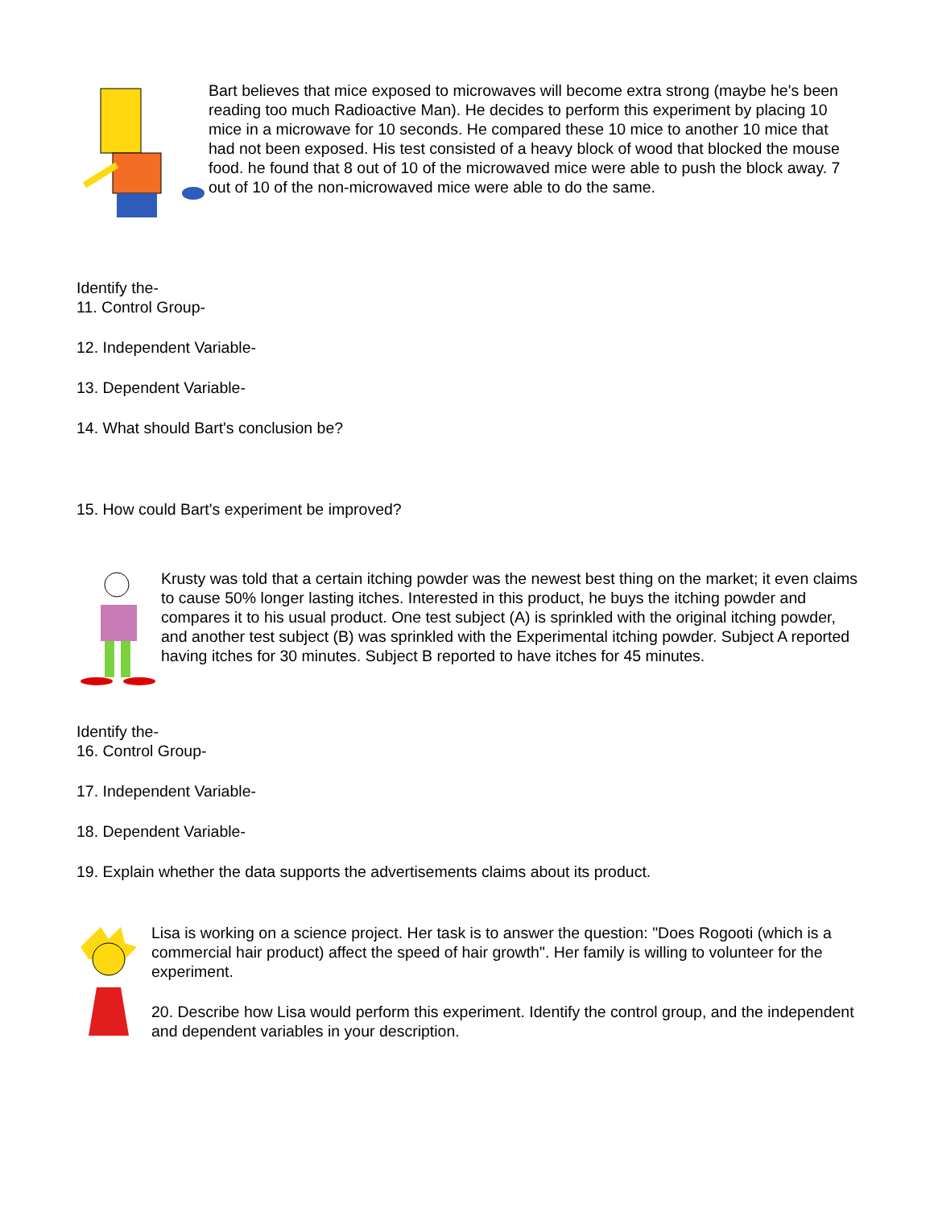Bart believes that mice exposed to microwaves will become extra strong (maybe he's been reading too much Radioactive Man). He decides to perform this experiment by placing 10 mice in a microwave for 10 seconds. He compared these 10 mice to another 10 mice that had not been exposed. His test consisted of a heavy block of wood that blocked the mouse food. he found that 8 out of 10 of the microwaved mice were able to push the block away. 7 out of 10 of the non-microwaved mice were able to do the same.
Identify the-
11. Control Group-
12. Independent Variable-
13. Dependent Variable-
14. What should Bart's conclusion be?
15. How could Bart's experiment be improved?
Krusty was told that a certain itching powder was the newest best thing on the market; it even claims to cause 50% longer lasting itches. Interested in this product, he buys the itching powder and compares it to his usual product. One test subject (A) is sprinkled with the original itching powder, and another test subject (B) was sprinkled with the Experimental itching powder. Subject A reported having itches for 30 minutes. Subject B reported to have itches for 45 minutes.
Identify the-
16. Control Group-
17. Independent Variable-
18. Dependent Variable-
19. Explain whether the data supports the advertisements claims about its product.
Lisa is working on a science project. Her task is to answer the question: "Does Rogooti (which is a commercial hair product) affect the speed of hair growth". Her family is willing to volunteer for the experiment.
20. Describe how Lisa would perform this experiment. Identify the control group, and the independent and dependent variables in your description.